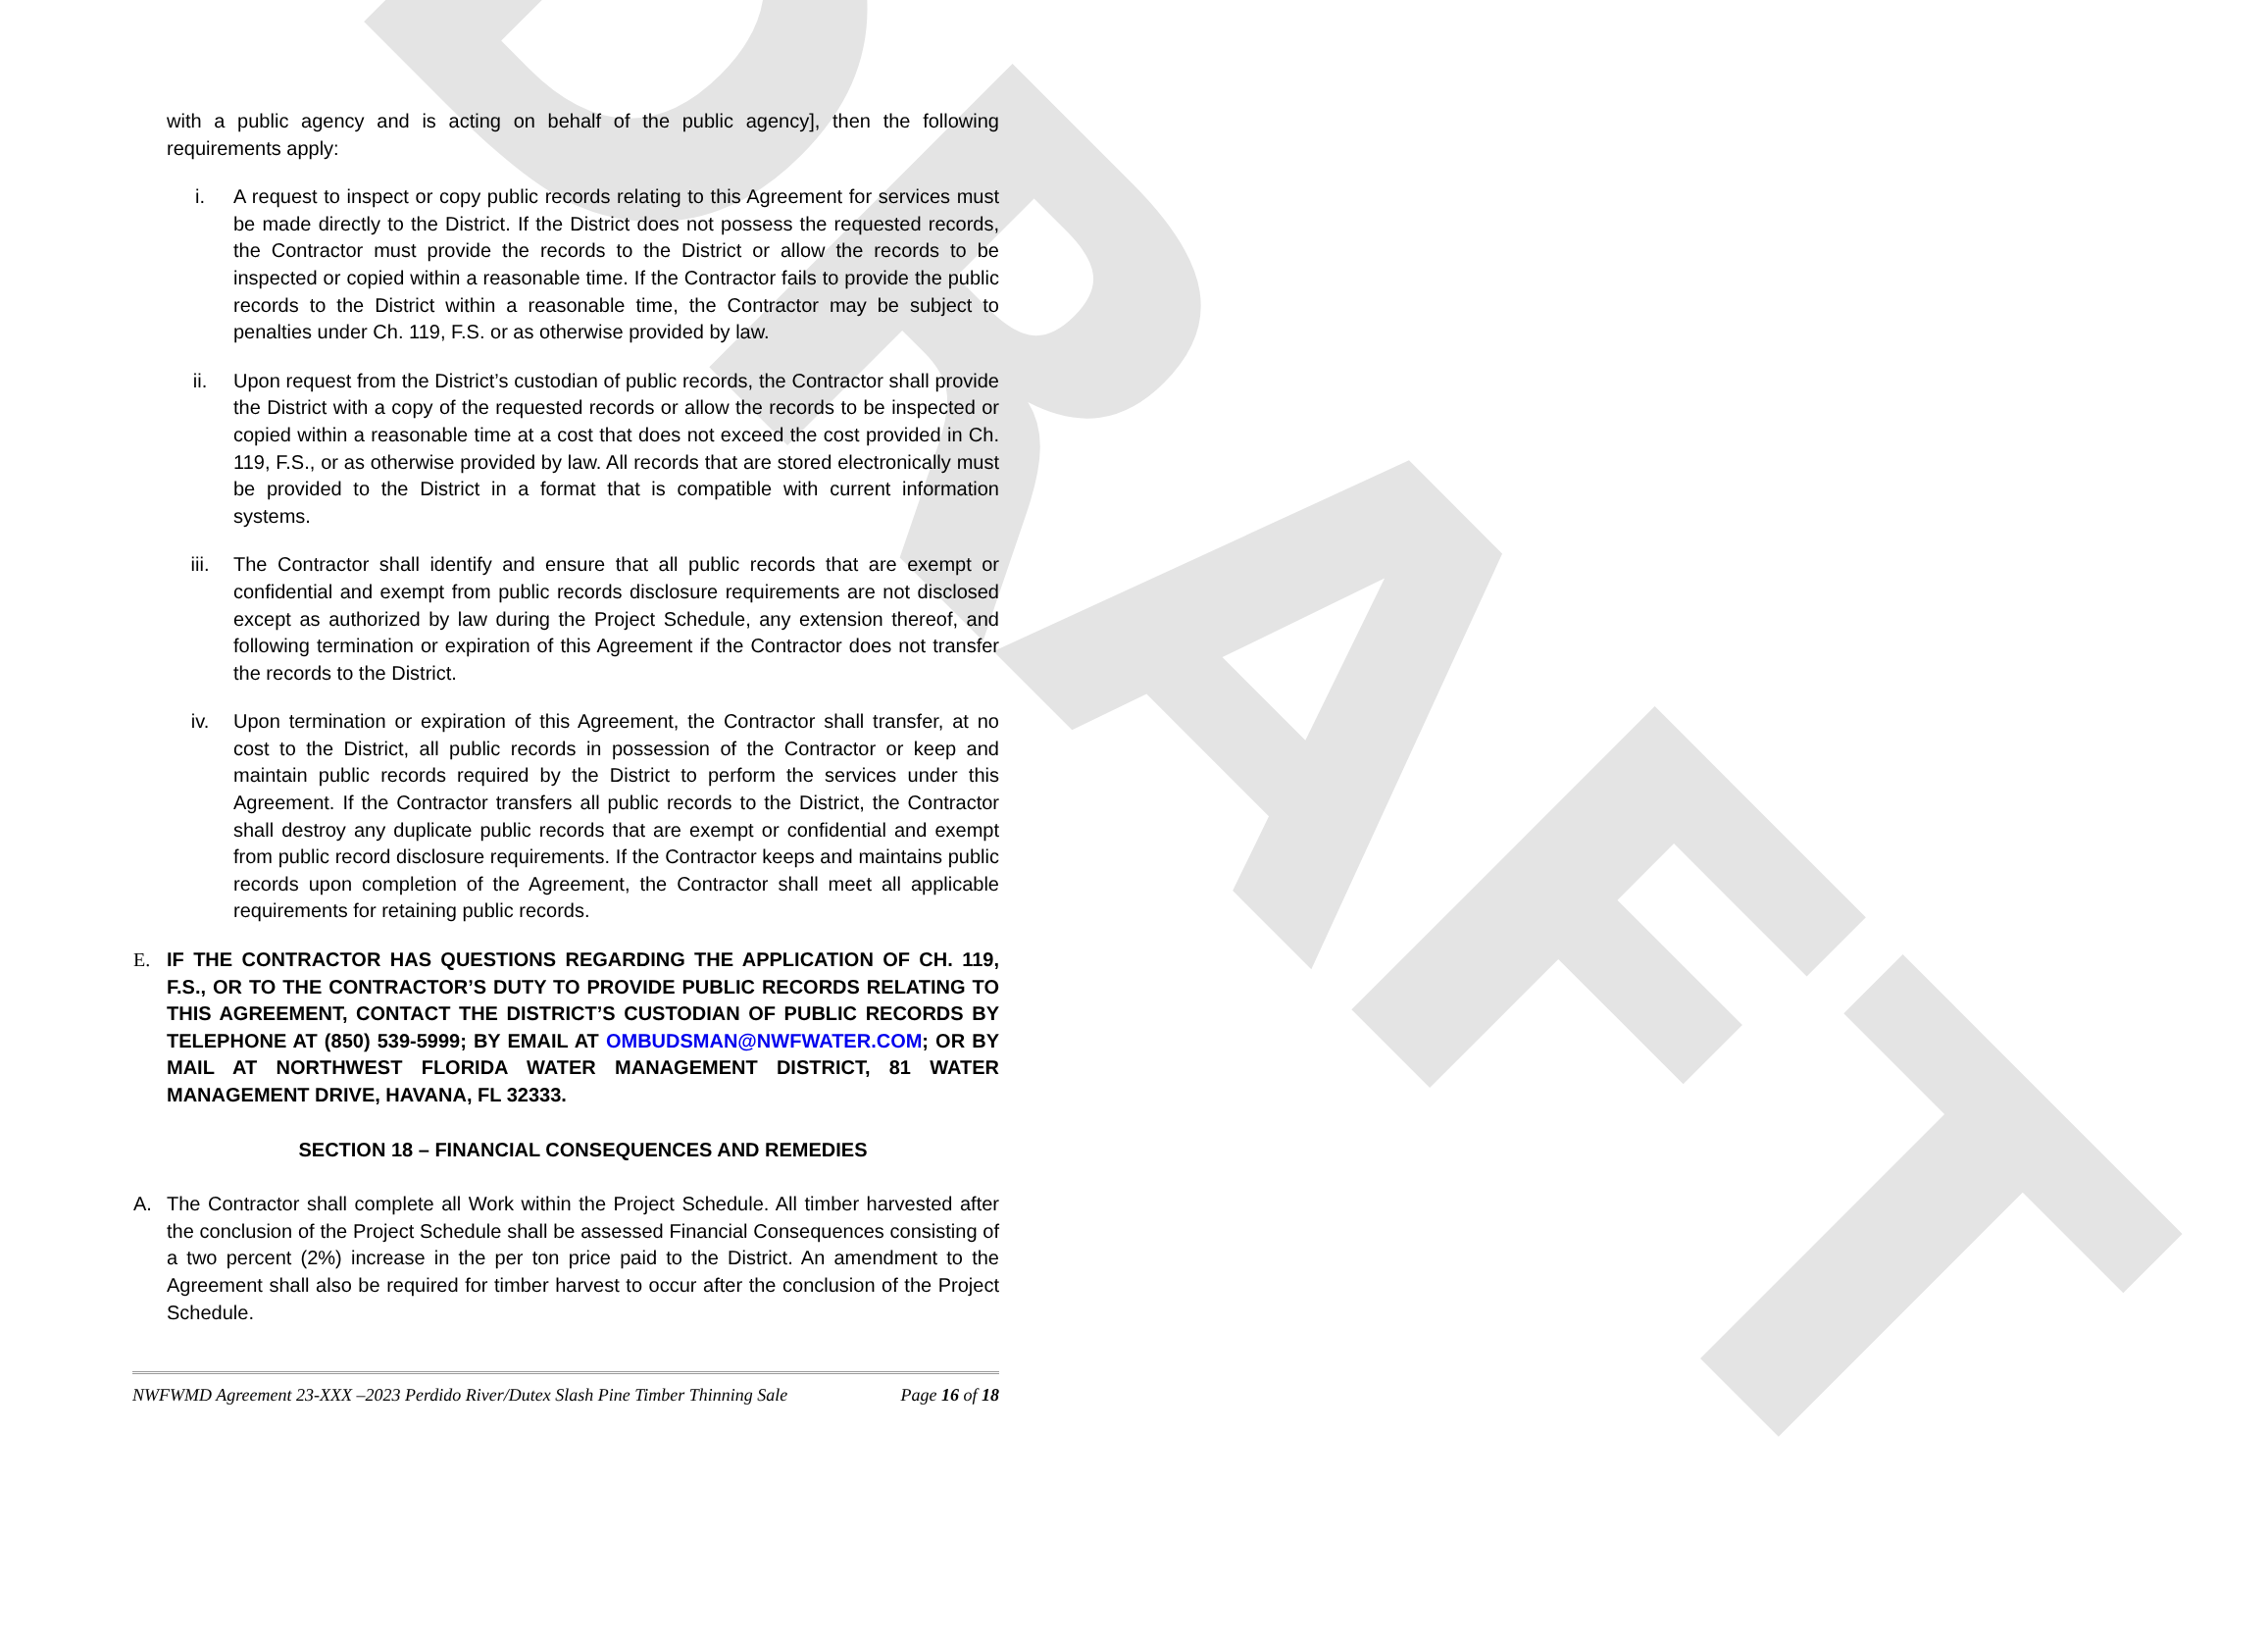DRAFT
with a public agency and is acting on behalf of the public agency], then the following requirements apply:
i. A request to inspect or copy public records relating to this Agreement for services must be made directly to the District. If the District does not possess the requested records, the Contractor must provide the records to the District or allow the records to be inspected or copied within a reasonable time. If the Contractor fails to provide the public records to the District within a reasonable time, the Contractor may be subject to penalties under Ch. 119, F.S. or as otherwise provided by law.
ii. Upon request from the District’s custodian of public records, the Contractor shall provide the District with a copy of the requested records or allow the records to be inspected or copied within a reasonable time at a cost that does not exceed the cost provided in Ch. 119, F.S., or as otherwise provided by law. All records that are stored electronically must be provided to the District in a format that is compatible with current information systems.
iii. The Contractor shall identify and ensure that all public records that are exempt or confidential and exempt from public records disclosure requirements are not disclosed except as authorized by law during the Project Schedule, any extension thereof, and following termination or expiration of this Agreement if the Contractor does not transfer the records to the District.
iv. Upon termination or expiration of this Agreement, the Contractor shall transfer, at no cost to the District, all public records in possession of the Contractor or keep and maintain public records required by the District to perform the services under this Agreement. If the Contractor transfers all public records to the District, the Contractor shall destroy any duplicate public records that are exempt or confidential and exempt from public record disclosure requirements. If the Contractor keeps and maintains public records upon completion of the Agreement, the Contractor shall meet all applicable requirements for retaining public records.
E. IF THE CONTRACTOR HAS QUESTIONS REGARDING THE APPLICATION OF CH. 119, F.S., OR TO THE CONTRACTOR’S DUTY TO PROVIDE PUBLIC RECORDS RELATING TO THIS AGREEMENT, CONTACT THE DISTRICT’S CUSTODIAN OF PUBLIC RECORDS BY TELEPHONE AT (850) 539-5999; BY EMAIL AT OMBUDSMAN@NWFWATER.COM; OR BY MAIL AT NORTHWEST FLORIDA WATER MANAGEMENT DISTRICT, 81 WATER MANAGEMENT DRIVE, HAVANA, FL 32333.
SECTION 18 – FINANCIAL CONSEQUENCES AND REMEDIES
A. The Contractor shall complete all Work within the Project Schedule. All timber harvested after the conclusion of the Project Schedule shall be assessed Financial Consequences consisting of a two percent (2%) increase in the per ton price paid to the District. An amendment to the Agreement shall also be required for timber harvest to occur after the conclusion of the Project Schedule.
NWFWMD Agreement 23-XXX –2023 Perdido River/Dutex Slash Pine Timber Thinning Sale Page 16 of 18